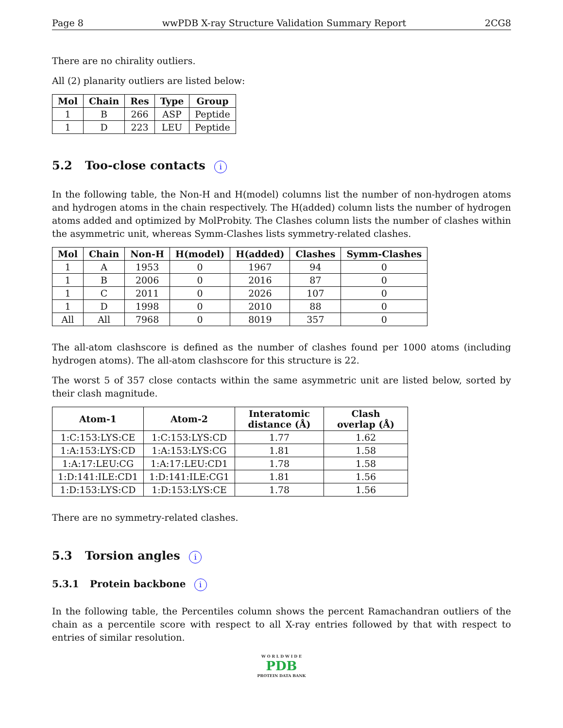Page 8 wwPDB X-ray Structure Validation Summary Report 2CG8
There are no chirality outliers.
All (2) planarity outliers are listed below:
| Mol | Chain | Res | Type | Group |
| --- | --- | --- | --- | --- |
| 1 | B | 266 | ASP | Peptide |
| 1 | D | 223 | LEU | Peptide |
5.2 Too-close contacts i
In the following table, the Non-H and H(model) columns list the number of non-hydrogen atoms and hydrogen atoms in the chain respectively. The H(added) column lists the number of hydrogen atoms added and optimized by MolProbity. The Clashes column lists the number of clashes within the asymmetric unit, whereas Symm-Clashes lists symmetry-related clashes.
| Mol | Chain | Non-H | H(model) | H(added) | Clashes | Symm-Clashes |
| --- | --- | --- | --- | --- | --- | --- |
| 1 | A | 1953 | 0 | 1967 | 94 | 0 |
| 1 | B | 2006 | 0 | 2016 | 87 | 0 |
| 1 | C | 2011 | 0 | 2026 | 107 | 0 |
| 1 | D | 1998 | 0 | 2010 | 88 | 0 |
| All | All | 7968 | 0 | 8019 | 357 | 0 |
The all-atom clashscore is defined as the number of clashes found per 1000 atoms (including hydrogen atoms). The all-atom clashscore for this structure is 22.
The worst 5 of 357 close contacts within the same asymmetric unit are listed below, sorted by their clash magnitude.
| Atom-1 | Atom-2 | Interatomic distance (Å) | Clash overlap (Å) |
| --- | --- | --- | --- |
| 1:C:153:LYS:CE | 1:C:153:LYS:CD | 1.77 | 1.62 |
| 1:A:153:LYS:CD | 1:A:153:LYS:CG | 1.81 | 1.58 |
| 1:A:17:LEU:CG | 1:A:17:LEU:CD1 | 1.78 | 1.58 |
| 1:D:141:ILE:CD1 | 1:D:141:ILE:CG1 | 1.81 | 1.56 |
| 1:D:153:LYS:CD | 1:D:153:LYS:CE | 1.78 | 1.56 |
There are no symmetry-related clashes.
5.3 Torsion angles i
5.3.1 Protein backbone i
In the following table, the Percentiles column shows the percent Ramachandran outliers of the chain as a percentile score with respect to all X-ray entries followed by that with respect to entries of similar resolution.
W O R L D W I D E
PDB
PROTEIN DATA BANK